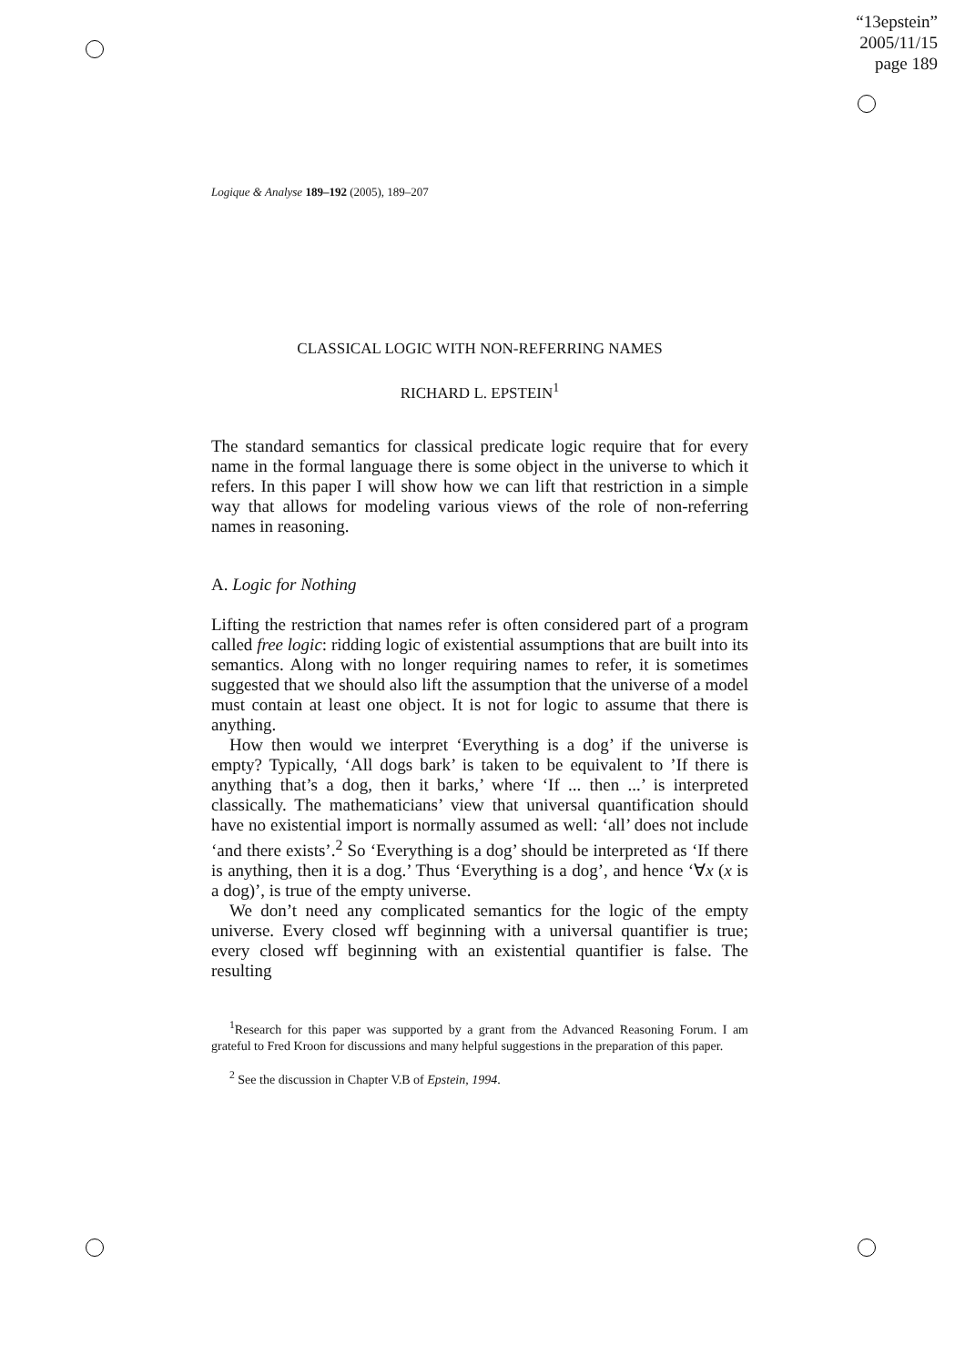“13epstein”
2005/11/15
page 189
Logique & Analyse 189–192 (2005), 189–207
CLASSICAL LOGIC WITH NON-REFERRING NAMES
RICHARD L. EPSTEIN<sup>1</sup>
The standard semantics for classical predicate logic require that for every name in the formal language there is some object in the universe to which it refers. In this paper I will show how we can lift that restriction in a simple way that allows for modeling various views of the role of non-referring names in reasoning.
A. Logic for Nothing
Lifting the restriction that names refer is often considered part of a program called free logic: ridding logic of existential assumptions that are built into its semantics. Along with no longer requiring names to refer, it is sometimes suggested that we should also lift the assumption that the universe of a model must contain at least one object. It is not for logic to assume that there is anything.
How then would we interpret ‘Everything is a dog’ if the universe is empty? Typically, ‘All dogs bark’ is taken to be equivalent to ’If there is anything that’s a dog, then it barks,’ where ‘If ... then ...’ is interpreted classically. The mathematicians’ view that universal quantification should have no existential import is normally assumed as well: ‘all’ does not include ‘and there exists’.<sup>2</sup> So ‘Everything is a dog’ should be interpreted as ‘If there is anything, then it is a dog.’ Thus ‘Everything is a dog’, and hence ‘∀x (x is a dog)’, is true of the empty universe.
We don’t need any complicated semantics for the logic of the empty universe. Every closed wff beginning with a universal quantifier is true; every closed wff beginning with an existential quantifier is false. The resulting
<sup>1</sup> Research for this paper was supported by a grant from the Advanced Reasoning Forum. I am grateful to Fred Kroon for discussions and many helpful suggestions in the preparation of this paper.
<sup>2</sup> See the discussion in Chapter V.B of Epstein, 1994.